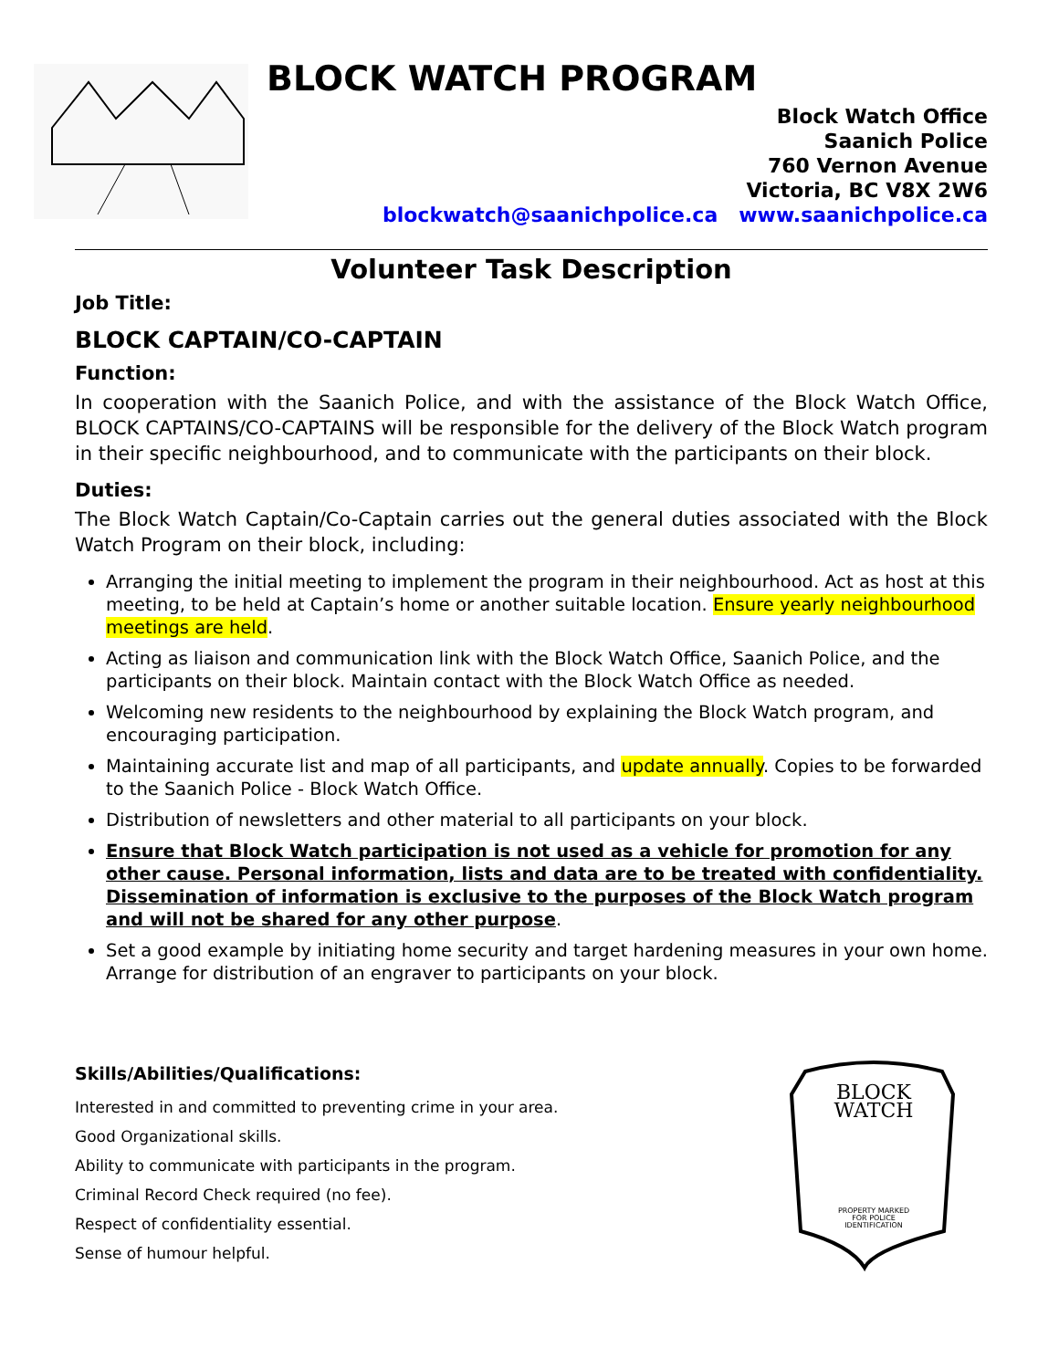BLOCK WATCH PROGRAM
Block Watch Office
Saanich Police
760 Vernon Avenue
Victoria, BC V8X 2W6
blockwatch@saanichpolice.ca www.saanichpolice.ca
Volunteer Task Description
Job Title:
BLOCK CAPTAIN/CO-CAPTAIN
Function:
In cooperation with the Saanich Police, and with the assistance of the Block Watch Office, BLOCK CAPTAINS/CO-CAPTAINS will be responsible for the delivery of the Block Watch program in their specific neighbourhood, and to communicate with the participants on their block.
Duties:
The Block Watch Captain/Co-Captain carries out the general duties associated with the Block Watch Program on their block, including:
Arranging the initial meeting to implement the program in their neighbourhood. Act as host at this meeting, to be held at Captain’s home or another suitable location. Ensure yearly neighbourhood meetings are held.
Acting as liaison and communication link with the Block Watch Office, Saanich Police, and the participants on their block. Maintain contact with the Block Watch Office as needed.
Welcoming new residents to the neighbourhood by explaining the Block Watch program, and encouraging participation.
Maintaining accurate list and map of all participants, and update annually. Copies to be forwarded to the Saanich Police - Block Watch Office.
Distribution of newsletters and other material to all participants on your block.
Ensure that Block Watch participation is not used as a vehicle for promotion for any other cause. Personal information, lists and data are to be treated with confidentiality. Dissemination of information is exclusive to the purposes of the Block Watch program and will not be shared for any other purpose.
Set a good example by initiating home security and target hardening measures in your own home. Arrange for distribution of an engraver to participants on your block.
Skills/Abilities/Qualifications:
Interested in and committed to preventing crime in your area.
Good Organizational skills.
Ability to communicate with participants in the program.
Criminal Record Check required (no fee).
Respect of confidentiality essential.
Sense of humour helpful.
BLOCK
WATCH
PROPERTY MARKED
FOR POLICE
IDENTIFICATION